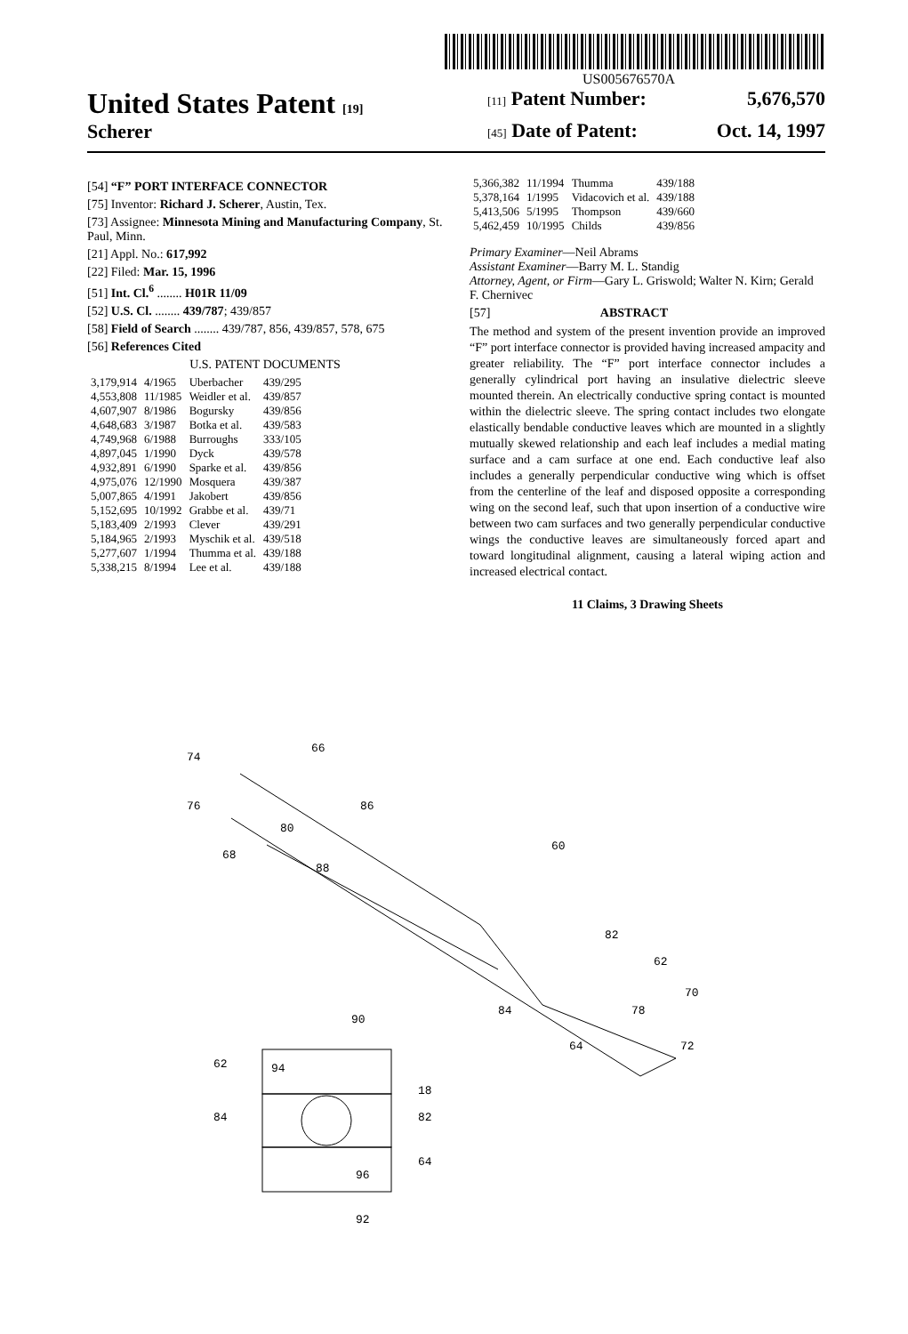US005676570A
United States Patent [19]
Scherer
[11] Patent Number: 5,676,570
[45] Date of Patent: Oct. 14, 1997
[54] “F” PORT INTERFACE CONNECTOR
[75] Inventor: Richard J. Scherer, Austin, Tex.
[73] Assignee: Minnesota Mining and Manufacturing Company, St. Paul, Minn.
[21] Appl. No.: 617,992
[22] Filed: Mar. 15, 1996
[51] Int. Cl.<sup>6</sup> ........ H01R 11/09
[52] U.S. Cl. ........ 439/787; 439/857
[58] Field of Search ........ 439/787, 856, 439/857, 578, 675
[56] References Cited
U.S. PATENT DOCUMENTS
| 3,179,914 | 4/1965 | Uberbacher | 439/295 |
| 4,553,808 | 11/1985 | Weidler et al. | 439/857 |
| 4,607,907 | 8/1986 | Bogursky | 439/856 |
| 4,648,683 | 3/1987 | Botka et al. | 439/583 |
| 4,749,968 | 6/1988 | Burroughs | 333/105 |
| 4,897,045 | 1/1990 | Dyck | 439/578 |
| 4,932,891 | 6/1990 | Sparke et al. | 439/856 |
| 4,975,076 | 12/1990 | Mosquera | 439/387 |
| 5,007,865 | 4/1991 | Jakobert | 439/856 |
| 5,152,695 | 10/1992 | Grabbe et al. | 439/71 |
| 5,183,409 | 2/1993 | Clever | 439/291 |
| 5,184,965 | 2/1993 | Myschik et al. | 439/518 |
| 5,277,607 | 1/1994 | Thumma et al. | 439/188 |
| 5,338,215 | 8/1994 | Lee et al. | 439/188 |
| 5,366,382 | 11/1994 | Thumma | 439/188 |
| 5,378,164 | 1/1995 | Vidacovich et al. | 439/188 |
| 5,413,506 | 5/1995 | Thompson | 439/660 |
| 5,462,459 | 10/1995 | Childs | 439/856 |
Primary Examiner—Neil Abrams
Assistant Examiner—Barry M. L. Standig
Attorney, Agent, or Firm—Gary L. Griswold; Walter N. Kirn; Gerald F. Chernivec
[57] ABSTRACT
The method and system of the present invention provide an improved “F” port interface connector is provided having increased ampacity and greater reliability. The “F” port interface connector includes a generally cylindrical port having an insulative dielectric sleeve mounted therein. An electrically conductive spring contact is mounted within the dielectric sleeve. The spring contact includes two elongate elastically bendable conductive leaves which are mounted in a slightly mutually skewed relationship and each leaf includes a medial mating surface and a cam surface at one end. Each conductive leaf also includes a generally perpendicular conductive wing which is offset from the centerline of the leaf and disposed opposite a corresponding wing on the second leaf, such that upon insertion of a conductive wire between two cam surfaces and two generally perpendicular conductive wings the conductive leaves are simultaneously forced apart and toward longitudinal alignment, causing a lateral wiping action and increased electrical contact.
11 Claims, 3 Drawing Sheets
74
66
76
80
86
60
68
88
82
62
70
78
84
64
72
90
62
94
18
84
82
96
64
92